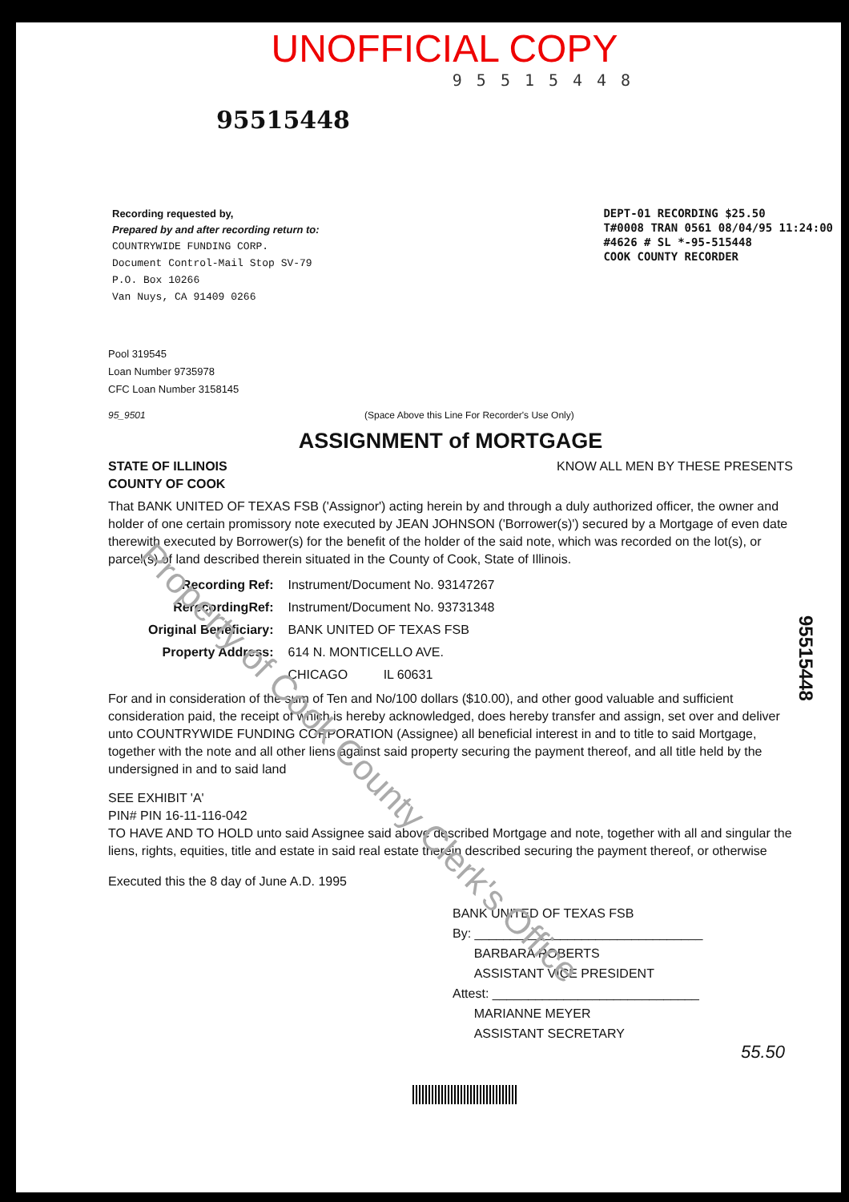UNOFFICIAL COPY
95515448
95515448
Recording requested by,
Prepared by and after recording return to:
COUNTRYWIDE FUNDING CORP.
Document Control-Mail Stop SV-79
P.O. Box 10266
Van Nuys, CA 91409 0266
DEPT-01 RECORDING $25.50
T#0008 TRAN 0561 08/04/95 11:24:00
#4626 # SL *-95-515448
COOK COUNTY RECORDER
Pool 319545
Loan Number 9735978
CFC Loan Number 3158145
95_9501 (Space Above this Line For Recorder's Use Only)
ASSIGNMENT of MORTGAGE
STATE OF ILLINOIS
COUNTY OF COOK KNOW ALL MEN BY THESE PRESENTS
That BANK UNITED OF TEXAS FSB ('Assignor') acting herein by and through a duly authorized officer, the owner and holder of one certain promissory note executed by JEAN JOHNSON ('Borrower(s)') secured by a Mortgage of even date therewith executed by Borrower(s) for the benefit of the holder of the said note, which was recorded on the lot(s), or parcel(s) of land described therein situated in the County of Cook, State of Illinois.
| Recording Ref: | Instrument/Document No. 93147267 |
| RerecordingRef: | Instrument/Document No. 93731348 |
| Original Beneficiary: | BANK UNITED OF TEXAS FSB |
| Property Address: | 614 N. MONTICELLO AVE. |
| | CHICAGO IL 60631 |
For and in consideration of the sum of Ten and No/100 dollars ($10.00), and other good valuable and sufficient consideration paid, the receipt of which is hereby acknowledged, does hereby transfer and assign, set over and deliver unto COUNTRYWIDE FUNDING CORPORATION (Assignee) all beneficial interest in and to title to said Mortgage, together with the note and all other liens against said property securing the payment thereof, and all title held by the undersigned in and to said land
SEE EXHIBIT 'A'
PIN# PIN 16-11-116-042
TO HAVE AND TO HOLD unto said Assignee said above described Mortgage and note, together with all and singular the liens, rights, equities, title and estate in said real estate therein described securing the payment thereof, or otherwise
Executed this the 8 day of June A.D. 1995
BANK UNITED OF TEXAS FSB
By: ________________________________
BARBARA ROBERTS
ASSISTANT VICE PRESIDENT
Attest: _____________________________
MARIANNE MEYER
ASSISTANT SECRETARY
55.50
Property of Cook County Clerk's Office
95515448